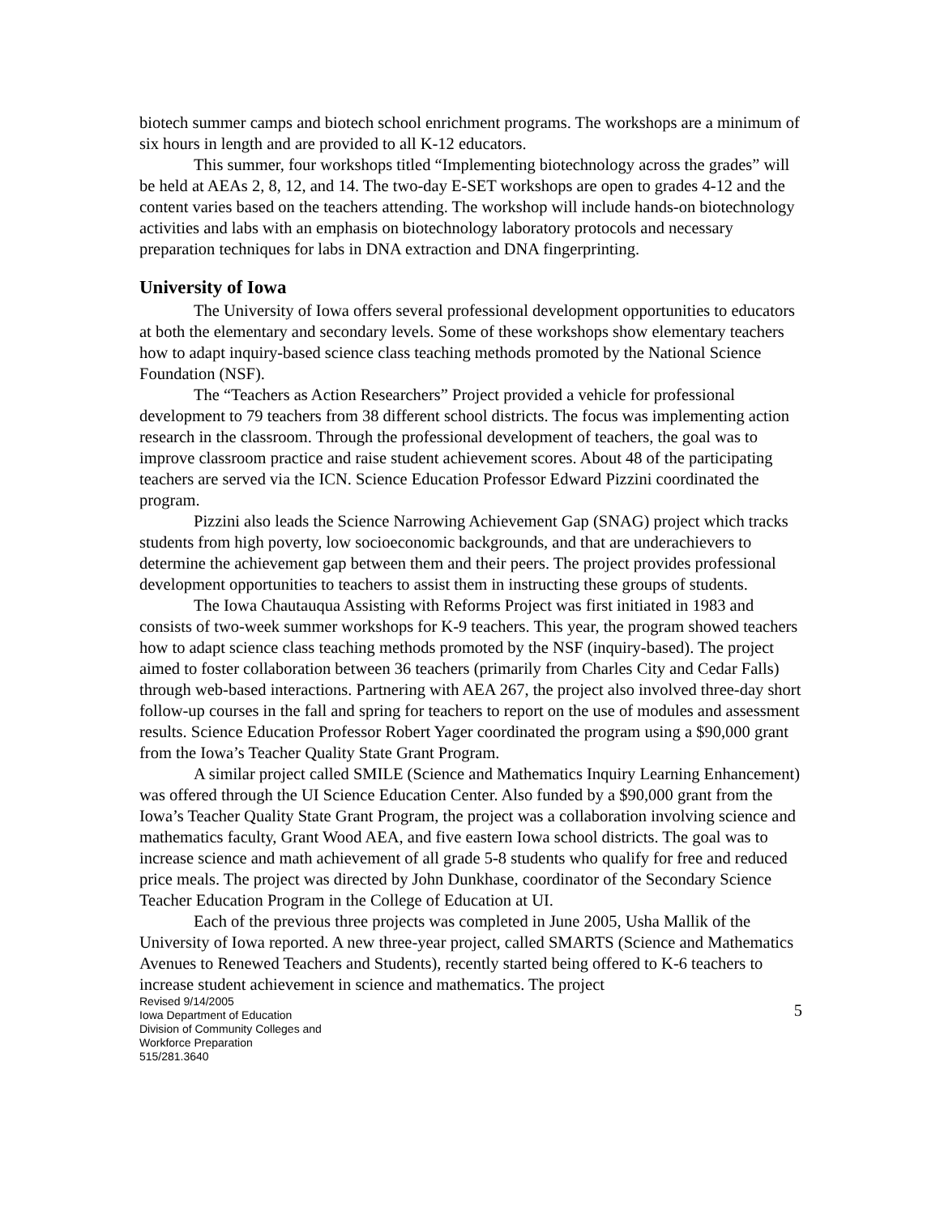biotech summer camps and biotech school enrichment programs. The workshops are a minimum of six hours in length and are provided to all K-12 educators.
This summer, four workshops titled “Implementing biotechnology across the grades” will be held at AEAs 2, 8, 12, and 14. The two-day E-SET workshops are open to grades 4-12 and the content varies based on the teachers attending. The workshop will include hands-on biotechnology activities and labs with an emphasis on biotechnology laboratory protocols and necessary preparation techniques for labs in DNA extraction and DNA fingerprinting.
University of Iowa
The University of Iowa offers several professional development opportunities to educators at both the elementary and secondary levels. Some of these workshops show elementary teachers how to adapt inquiry-based science class teaching methods promoted by the National Science Foundation (NSF).
The “Teachers as Action Researchers” Project provided a vehicle for professional development to 79 teachers from 38 different school districts. The focus was implementing action research in the classroom. Through the professional development of teachers, the goal was to improve classroom practice and raise student achievement scores. About 48 of the participating teachers are served via the ICN. Science Education Professor Edward Pizzini coordinated the program.
Pizzini also leads the Science Narrowing Achievement Gap (SNAG) project which tracks students from high poverty, low socioeconomic backgrounds, and that are underachievers to determine the achievement gap between them and their peers. The project provides professional development opportunities to teachers to assist them in instructing these groups of students.
The Iowa Chautauqua Assisting with Reforms Project was first initiated in 1983 and consists of two-week summer workshops for K-9 teachers. This year, the program showed teachers how to adapt science class teaching methods promoted by the NSF (inquiry-based). The project aimed to foster collaboration between 36 teachers (primarily from Charles City and Cedar Falls) through web-based interactions. Partnering with AEA 267, the project also involved three-day short follow-up courses in the fall and spring for teachers to report on the use of modules and assessment results. Science Education Professor Robert Yager coordinated the program using a $90,000 grant from the Iowa’s Teacher Quality State Grant Program.
A similar project called SMILE (Science and Mathematics Inquiry Learning Enhancement) was offered through the UI Science Education Center. Also funded by a $90,000 grant from the Iowa’s Teacher Quality State Grant Program, the project was a collaboration involving science and mathematics faculty, Grant Wood AEA, and five eastern Iowa school districts. The goal was to increase science and math achievement of all grade 5-8 students who qualify for free and reduced price meals. The project was directed by John Dunkhase, coordinator of the Secondary Science Teacher Education Program in the College of Education at UI.
Each of the previous three projects was completed in June 2005, Usha Mallik of the University of Iowa reported. A new three-year project, called SMARTS (Science and Mathematics Avenues to Renewed Teachers and Students), recently started being offered to K-6 teachers to increase student achievement in science and mathematics. The project
Revised 9/14/2005
Iowa Department of Education
Division of Community Colleges and
Workforce Preparation
515/281.3640
5